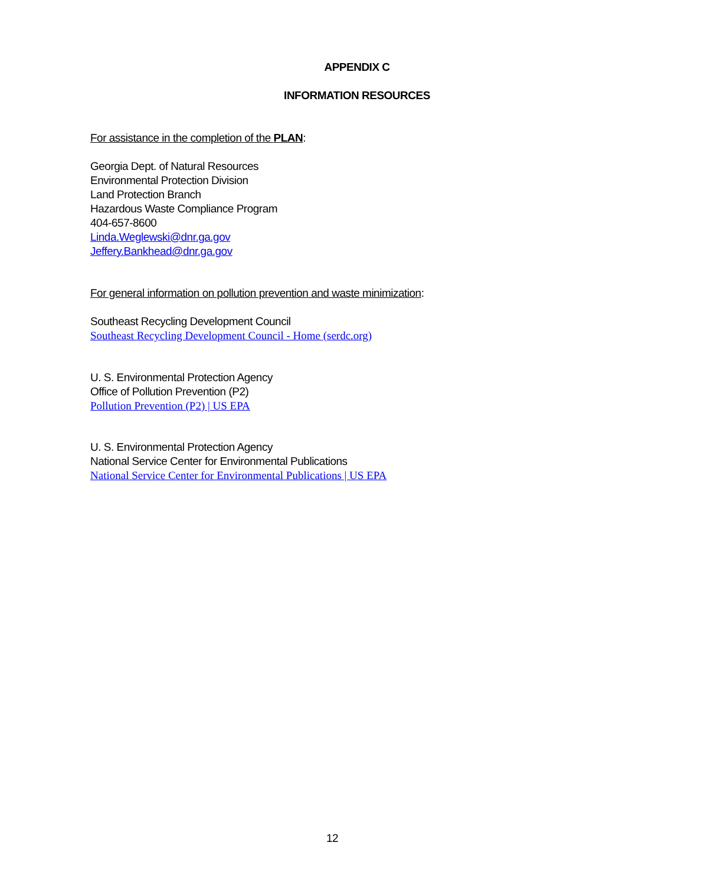APPENDIX C
INFORMATION RESOURCES
For assistance in the completion of the PLAN:
Georgia Dept. of Natural Resources
Environmental Protection Division
Land Protection Branch
Hazardous Waste Compliance Program
404-657-8600
Linda.Weglewski@dnr.ga.gov
Jeffery.Bankhead@dnr.ga.gov
For general information on pollution prevention and waste minimization:
Southeast Recycling Development Council
Southeast Recycling Development Council - Home (serdc.org)
U. S. Environmental Protection Agency
Office of Pollution Prevention (P2)
Pollution Prevention (P2) | US EPA
U. S. Environmental Protection Agency
National Service Center for Environmental Publications
National Service Center for Environmental Publications | US EPA
12